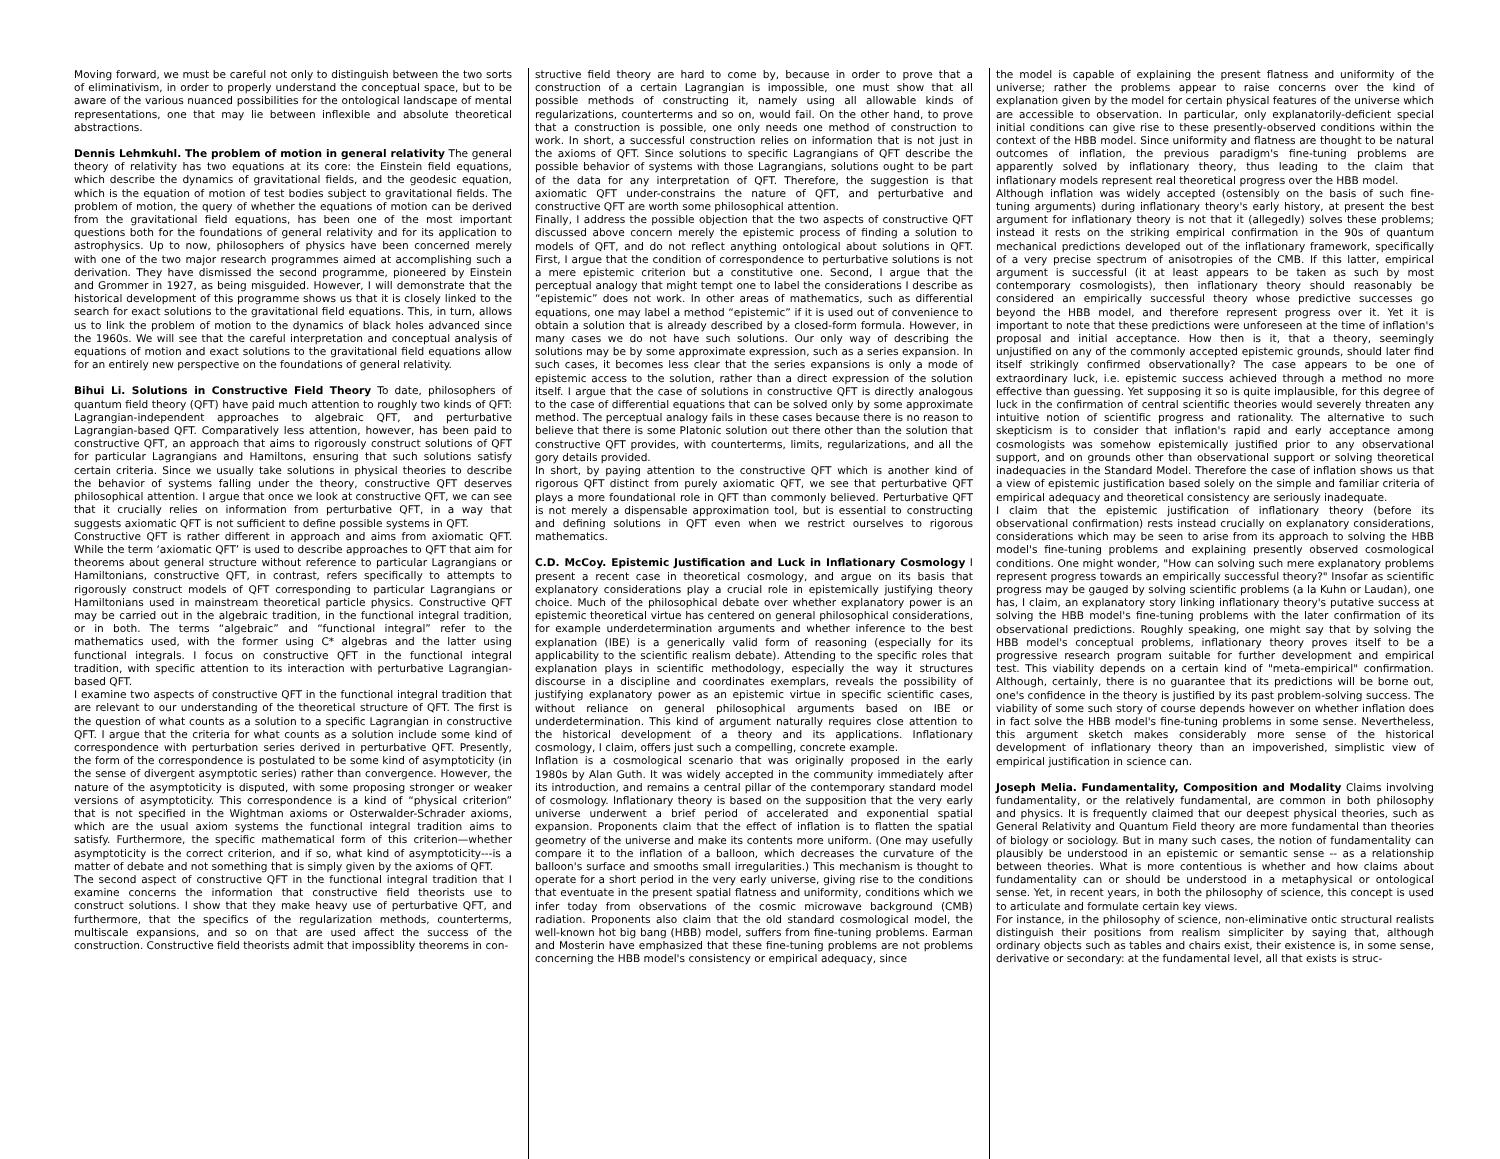Moving forward, we must be careful not only to distinguish between the two sorts of eliminativism, in order to properly understand the conceptual space, but to be aware of the various nuanced possibilities for the ontological landscape of mental representations, one that may lie between inflexible and absolute theoretical abstractions.
Dennis Lehmkuhl. The problem of motion in general relativity The general theory of relativity has two equations at its core: the Einstein field equations, which describe the dynamics of gravitational fields, and the geodesic equation, which is the equation of motion of test bodies subject to gravitational fields. The problem of motion, the query of whether the equations of motion can be derived from the gravitational field equations, has been one of the most important questions both for the foundations of general relativity and for its application to astrophysics. Up to now, philosophers of physics have been concerned merely with one of the two major research programmes aimed at accomplishing such a derivation. They have dismissed the second programme, pioneered by Einstein and Grommer in 1927, as being misguided. However, I will demonstrate that the historical development of this programme shows us that it is closely linked to the search for exact solutions to the gravitational field equations. This, in turn, allows us to link the problem of motion to the dynamics of black holes advanced since the 1960s. We will see that the careful interpretation and conceptual analysis of equations of motion and exact solutions to the gravitational field equations allow for an entirely new perspective on the foundations of general relativity.
Bihui Li. Solutions in Constructive Field Theory To date, philosophers of quantum field theory (QFT) have paid much attention to roughly two kinds of QFT: Lagrangian-independent approaches to algebraic QFT, and perturbative Lagrangian-based QFT. Comparatively less attention, however, has been paid to constructive QFT, an approach that aims to rigorously construct solutions of QFT for particular Lagrangians and Hamiltons, ensuring that such solutions satisfy certain criteria. Since we usually take solutions in physical theories to describe the behavior of systems falling under the theory, constructive QFT deserves philosophical attention. I argue that once we look at constructive QFT, we can see that it crucially relies on information from perturbative QFT, in a way that suggests axiomatic QFT is not sufficient to define possible systems in QFT.
Constructive QFT is rather different in approach and aims from axiomatic QFT. While the term ‘axiomatic QFT’ is used to describe approaches to QFT that aim for theorems about general structure without reference to particular Lagrangians or Hamiltonians, constructive QFT, in contrast, refers specifically to attempts to rigorously construct models of QFT corresponding to particular Lagrangians or Hamiltonians used in mainstream theoretical particle physics. Constructive QFT may be carried out in the algebraic tradition, in the functional integral tradition, or in both. The terms “algebraic” and “functional integral” refer to the mathematics used, with the former using C* algebras and the latter using functional integrals. I focus on constructive QFT in the functional integral tradition, with specific attention to its interaction with perturbative Lagrangian-based QFT.
I examine two aspects of constructive QFT in the functional integral tradition that are relevant to our understanding of the theoretical structure of QFT. The first is the question of what counts as a solution to a specific Lagrangian in constructive QFT. I argue that the criteria for what counts as a solution include some kind of correspondence with perturbation series derived in perturbative QFT. Presently, the form of the correspondence is postulated to be some kind of asymptoticity (in the sense of divergent asymptotic series) rather than convergence. However, the nature of the asymptoticity is disputed, with some proposing stronger or weaker versions of asymptoticity. This correspondence is a kind of “physical criterion” that is not specified in the Wightman axioms or Osterwalder-Schrader axioms, which are the usual axiom systems the functional integral tradition aims to satisfy. Furthermore, the specific mathematical form of this criterion—whether asymptoticity is the correct criterion, and if so, what kind of asymptoticity---is a matter of debate and not something that is simply given by the axioms of QFT.
The second aspect of constructive QFT in the functional integral tradition that I examine concerns the information that constructive field theorists use to construct solutions. I show that they make heavy use of perturbative QFT, and furthermore, that the specifics of the regularization methods, counterterms, multiscale expansions, and so on that are used affect the success of the construction. Constructive field theorists admit that impossiblity theorems in con-
structive field theory are hard to come by, because in order to prove that a construction of a certain Lagrangian is impossible, one must show that all possible methods of constructing it, namely using all allowable kinds of regularizations, counterterms and so on, would fail. On the other hand, to prove that a construction is possible, one only needs one method of construction to work. In short, a successful construction relies on information that is not just in the axioms of QFT. Since solutions to specific Lagrangians of QFT describe the possible behavior of systems with those Lagrangians, solutions ought to be part of the data for any interpretation of QFT. Therefore, the suggestion is that axiomatic QFT under-constrains the nature of QFT, and perturbative and constructive QFT are worth some philosophical attention.
Finally, I address the possible objection that the two aspects of constructive QFT discussed above concern merely the epistemic process of finding a solution to models of QFT, and do not reflect anything ontological about solutions in QFT. First, I argue that the condition of correspondence to perturbative solutions is not a mere epistemic criterion but a constitutive one. Second, I argue that the perceptual analogy that might tempt one to label the considerations I describe as “epistemic” does not work. In other areas of mathematics, such as differential equations, one may label a method “epistemic” if it is used out of convenience to obtain a solution that is already described by a closed-form formula. However, in many cases we do not have such solutions. Our only way of describing the solutions may be by some approximate expression, such as a series expansion. In such cases, it becomes less clear that the series expansions is only a mode of epistemic access to the solution, rather than a direct expression of the solution itself. I argue that the case of solutions in constructive QFT is directly analogous to the case of differential equations that can be solved only by some approximate method. The perceptual analogy fails in these cases because there is no reason to believe that there is some Platonic solution out there other than the solution that constructive QFT provides, with counterterms, limits, regularizations, and all the gory details provided.
In short, by paying attention to the constructive QFT which is another kind of rigorous QFT distinct from purely axiomatic QFT, we see that perturbative QFT plays a more foundational role in QFT than commonly believed. Perturbative QFT is not merely a dispensable approximation tool, but is essential to constructing and defining solutions in QFT even when we restrict ourselves to rigorous mathematics.
C.D. McCoy. Epistemic Justification and Luck in Inflationary Cosmology I present a recent case in theoretical cosmology, and argue on its basis that explanatory considerations play a crucial role in epistemically justifying theory choice. Much of the philosophical debate over whether explanatory power is an epistemic theoretical virtue has centered on general philosophical considerations, for example underdetermination arguments and whether inference to the best explanation (IBE) is a generically valid form of reasoning (especially for its applicability to the scientific realism debate). Attending to the specific roles that explanation plays in scientific methodology, especially the way it structures discourse in a discipline and coordinates exemplars, reveals the possibility of justifying explanatory power as an epistemic virtue in specific scientific cases, without reliance on general philosophical arguments based on IBE or underdetermination. This kind of argument naturally requires close attention to the historical development of a theory and its applications. Inflationary cosmology, I claim, offers just such a compelling, concrete example.
Inflation is a cosmological scenario that was originally proposed in the early 1980s by Alan Guth. It was widely accepted in the community immediately after its introduction, and remains a central pillar of the contemporary standard model of cosmology. Inflationary theory is based on the supposition that the very early universe underwent a brief period of accelerated and exponential spatial expansion. Proponents claim that the effect of inflation is to flatten the spatial geometry of the universe and make its contents more uniform. (One may usefully compare it to the inflation of a balloon, which decreases the curvature of the balloon's surface and smooths small irregularities.) This mechanism is thought to operate for a short period in the very early universe, giving rise to the conditions that eventuate in the present spatial flatness and uniformity, conditions which we infer today from observations of the cosmic microwave background (CMB) radiation. Proponents also claim that the old standard cosmological model, the well-known hot big bang (HBB) model, suffers from fine-tuning problems. Earman and Mosterin have emphasized that these fine-tuning problems are not problems concerning the HBB model's consistency or empirical adequacy, since
the model is capable of explaining the present flatness and uniformity of the universe; rather the problems appear to raise concerns over the kind of explanation given by the model for certain physical features of the universe which are accessible to observation. In particular, only explanatorily-deficient special initial conditions can give rise to these presently-observed conditions within the context of the HBB model. Since uniformity and flatness are thought to be natural outcomes of inflation, the previous paradigm's fine-tuning problems are apparently solved by inflationary theory, thus leading to the claim that inflationary models represent real theoretical progress over the HBB model.
Although inflation was widely accepted (ostensibly on the basis of such fine-tuning arguments) during inflationary theory's early history, at present the best argument for inflationary theory is not that it (allegedly) solves these problems; instead it rests on the striking empirical confirmation in the 90s of quantum mechanical predictions developed out of the inflationary framework, specifically of a very precise spectrum of anisotropies of the CMB. If this latter, empirical argument is successful (it at least appears to be taken as such by most contemporary cosmologists), then inflationary theory should reasonably be considered an empirically successful theory whose predictive successes go beyond the HBB model, and therefore represent progress over it. Yet it is important to note that these predictions were unforeseen at the time of inflation's proposal and initial acceptance. How then is it, that a theory, seemingly unjustified on any of the commonly accepted epistemic grounds, should later find itself strikingly confirmed observationally? The case appears to be one of extraordinary luck, i.e. epistemic success achieved through a method no more effective than guessing. Yet supposing it so is quite implausible, for this degree of luck in the confirmation of central scientific theories would severely threaten any intuitive notion of scientific progress and rationality. The alternative to such skepticism is to consider that inflation's rapid and early acceptance among cosmologists was somehow epistemically justified prior to any observational support, and on grounds other than observational support or solving theoretical inadequacies in the Standard Model. Therefore the case of inflation shows us that a view of epistemic justification based solely on the simple and familiar criteria of empirical adequacy and theoretical consistency are seriously inadequate.
I claim that the epistemic justification of inflationary theory (before its observational confirmation) rests instead crucially on explanatory considerations, considerations which may be seen to arise from its approach to solving the HBB model's fine-tuning problems and explaining presently observed cosmological conditions. One might wonder, "How can solving such mere explanatory problems represent progress towards an empirically successful theory?" Insofar as scientific progress may be gauged by solving scientific problems (a la Kuhn or Laudan), one has, I claim, an explanatory story linking inflationary theory's putative success at solving the HBB model's fine-tuning problems with the later confirmation of its observational predictions. Roughly speaking, one might say that by solving the HBB model's conceptual problems, inflationary theory proves itself to be a progressive research program suitable for further development and empirical test. This viability depends on a certain kind of "meta-empirical" confirmation. Although, certainly, there is no guarantee that its predictions will be borne out, one's confidence in the theory is justified by its past problem-solving success. The viability of some such story of course depends however on whether inflation does in fact solve the HBB model's fine-tuning problems in some sense. Nevertheless, this argument sketch makes considerably more sense of the historical development of inflationary theory than an impoverished, simplistic view of empirical justification in science can.
Joseph Melia. Fundamentality, Composition and Modality Claims involving fundamentality, or the relatively fundamental, are common in both philosophy and physics. It is frequently claimed that our deepest physical theories, such as General Relativity and Quantum Field theory are more fundamental than theories of biology or sociology. But in many such cases, the notion of fundamentality can plausibly be understood in an epistemic or semantic sense -- as a relationship between theories. What is more contentious is whether and how claims about fundamentality can or should be understood in a metaphysical or ontological sense. Yet, in recent years, in both the philosophy of science, this concept is used to articulate and formulate certain key views.
For instance, in the philosophy of science, non-eliminative ontic structural realists distinguish their positions from realism simpliciter by saying that, although ordinary objects such as tables and chairs exist, their existence is, in some sense, derivative or secondary: at the fundamental level, all that exists is struc-